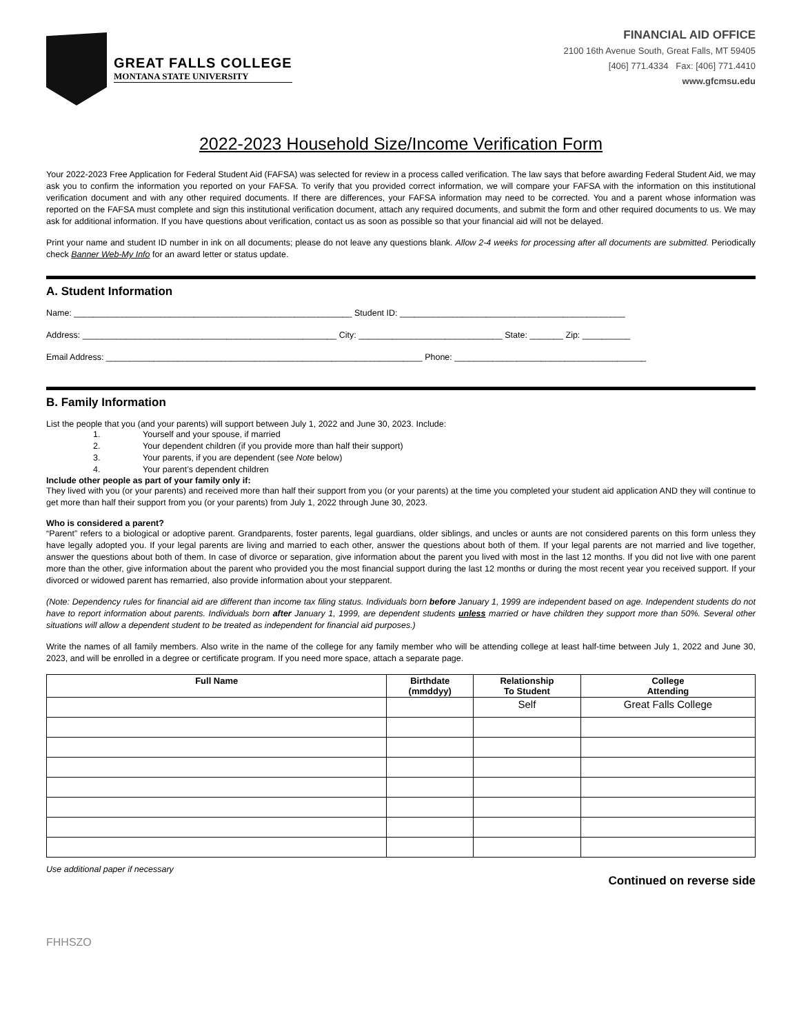GREAT FALLS COLLEGE
MONTANA STATE UNIVERSITY
FINANCIAL AID OFFICE
2100 16th Avenue South, Great Falls, MT 59405
[406] 771.4334 Fax: [406] 771.4410
www.gfcmsu.edu
2022-2023 Household Size/Income Verification Form
Your 2022-2023 Free Application for Federal Student Aid (FAFSA) was selected for review in a process called verification. The law says that before awarding Federal Student Aid, we may ask you to confirm the information you reported on your FAFSA. To verify that you provided correct information, we will compare your FAFSA with the information on this institutional verification document and with any other required documents. If there are differences, your FAFSA information may need to be corrected. You and a parent whose information was reported on the FAFSA must complete and sign this institutional verification document, attach any required documents, and submit the form and other required documents to us. We may ask for additional information. If you have questions about verification, contact us as soon as possible so that your financial aid will not be delayed.
Print your name and student ID number in ink on all documents; please do not leave any questions blank. Allow 2-4 weeks for processing after all documents are submitted. Periodically check Banner Web-My Info for an award letter or status update.
A. Student Information
Name: __________________________________________________________ Student ID: _______________________________________________
Address: _____________________________________________________ City: ______________________________ State: _______ Zip: __________
Email Address: __________________________________________________________________ Phone: ________________________________________
B. Family Information
List the people that you (and your parents) will support between July 1, 2022 and June 30, 2023. Include:
1. Yourself and your spouse, if married
2. Your dependent children (if you provide more than half their support)
3. Your parents, if you are dependent (see Note below)
4. Your parent’s dependent children
Include other people as part of your family only if:
They lived with you (or your parents) and received more than half their support from you (or your parents) at the time you completed your student aid application AND they will continue to get more than half their support from you (or your parents) from July 1, 2022 through June 30, 2023.
Who is considered a parent?
“Parent” refers to a biological or adoptive parent. Grandparents, foster parents, legal guardians, older siblings, and uncles or aunts are not considered parents on this form unless they have legally adopted you. If your legal parents are living and married to each other, answer the questions about both of them. If your legal parents are not married and live together, answer the questions about both of them. In case of divorce or separation, give information about the parent you lived with most in the last 12 months. If you did not live with one parent more than the other, give information about the parent who provided you the most financial support during the last 12 months or during the most recent year you received support. If your divorced or widowed parent has remarried, also provide information about your stepparent.
(Note: Dependency rules for financial aid are different than income tax filing status. Individuals born before January 1, 1999 are independent based on age. Independent students do not have to report information about parents. Individuals born after January 1, 1999, are dependent students unless married or have children they support more than 50%. Several other situations will allow a dependent student to be treated as independent for financial aid purposes.)
Write the names of all family members. Also write in the name of the college for any family member who will be attending college at least half-time between July 1, 2022 and June 30, 2023, and will be enrolled in a degree or certificate program. If you need more space, attach a separate page.
| Full Name | Birthdate (mmddyy) | Relationship To Student | College Attending |
| --- | --- | --- | --- |
| | | Self | Great Falls College |
Use additional paper if necessary
Continued on reverse side
FHHSZO